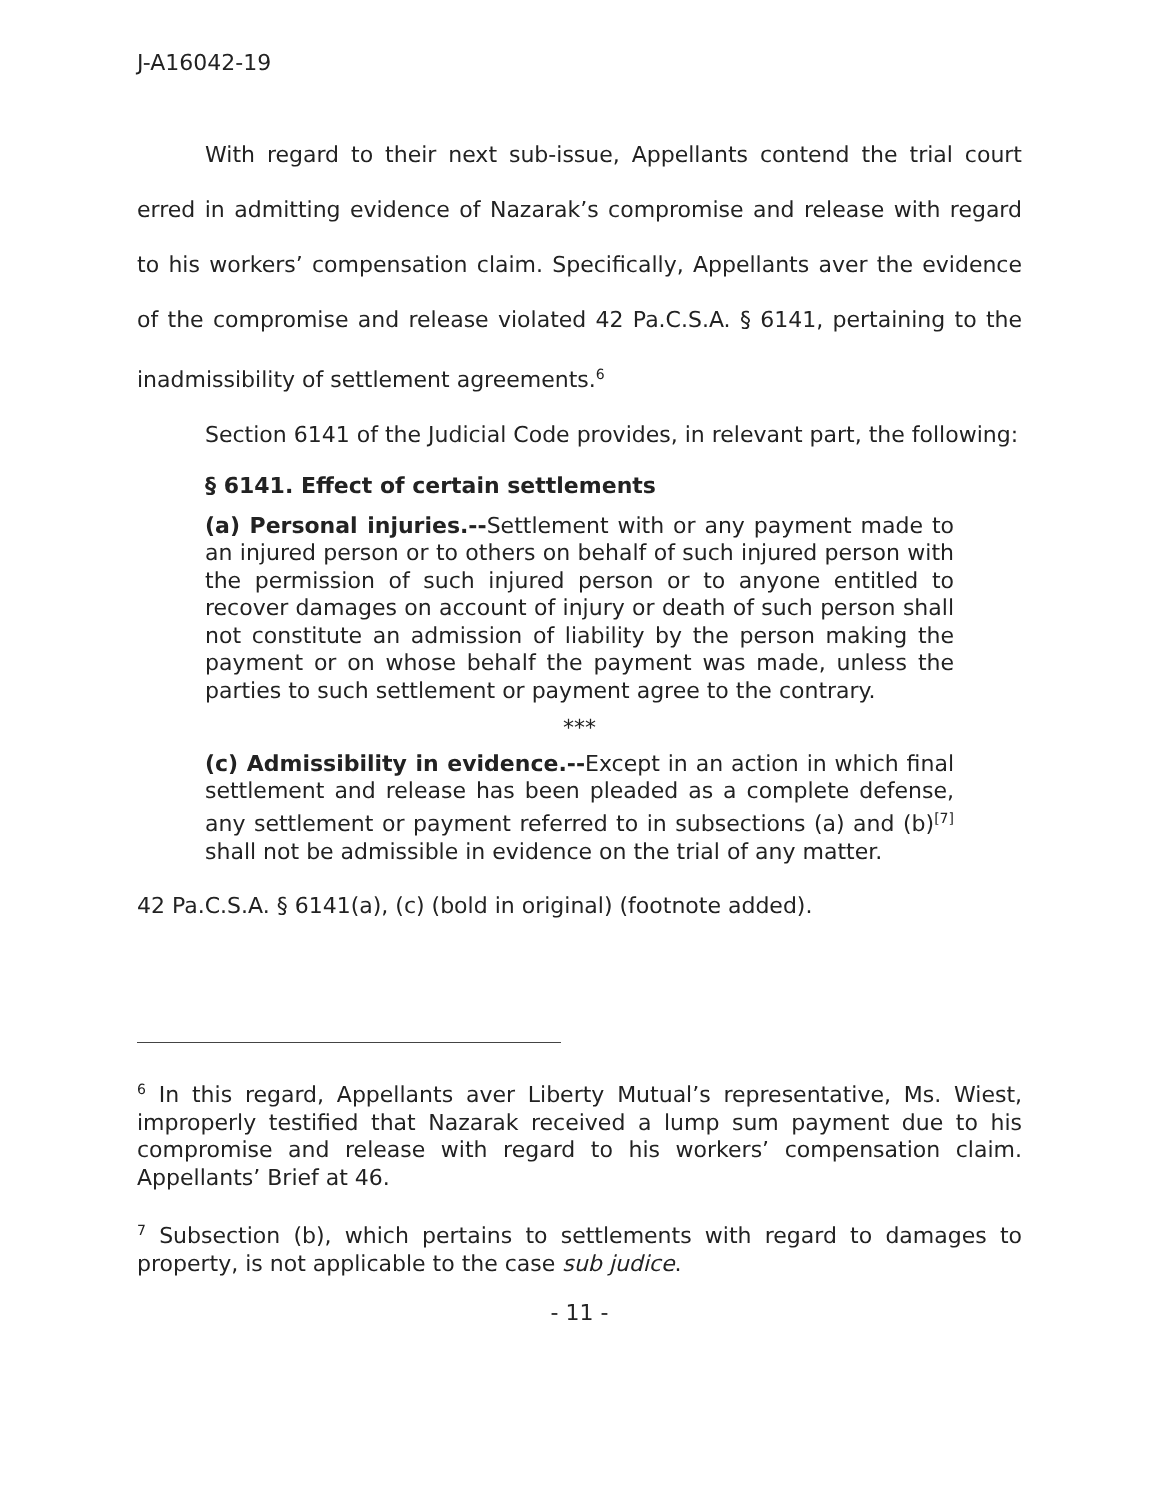J-A16042-19
With regard to their next sub-issue, Appellants contend the trial court erred in admitting evidence of Nazarak’s compromise and release with regard to his workers’ compensation claim. Specifically, Appellants aver the evidence of the compromise and release violated 42 Pa.C.S.A. § 6141, pertaining to the inadmissibility of settlement agreements.<sup>6</sup>
Section 6141 of the Judicial Code provides, in relevant part, the following:
§ 6141. Effect of certain settlements
(a) Personal injuries.--Settlement with or any payment made to an injured person or to others on behalf of such injured person with the permission of such injured person or to anyone entitled to recover damages on account of injury or death of such person shall not constitute an admission of liability by the person making the payment or on whose behalf the payment was made, unless the parties to such settlement or payment agree to the contrary.
***
(c) Admissibility in evidence.--Except in an action in which final settlement and release has been pleaded as a complete defense, any settlement or payment referred to in subsections (a) and (b)<sup>[7]</sup> shall not be admissible in evidence on the trial of any matter.
42 Pa.C.S.A. § 6141(a), (c) (bold in original) (footnote added).
<sup>6</sup> In this regard, Appellants aver Liberty Mutual’s representative, Ms. Wiest, improperly testified that Nazarak received a lump sum payment due to his compromise and release with regard to his workers’ compensation claim. Appellants’ Brief at 46.
<sup>7</sup> Subsection (b), which pertains to settlements with regard to damages to property, is not applicable to the case sub judice.
- 11 -